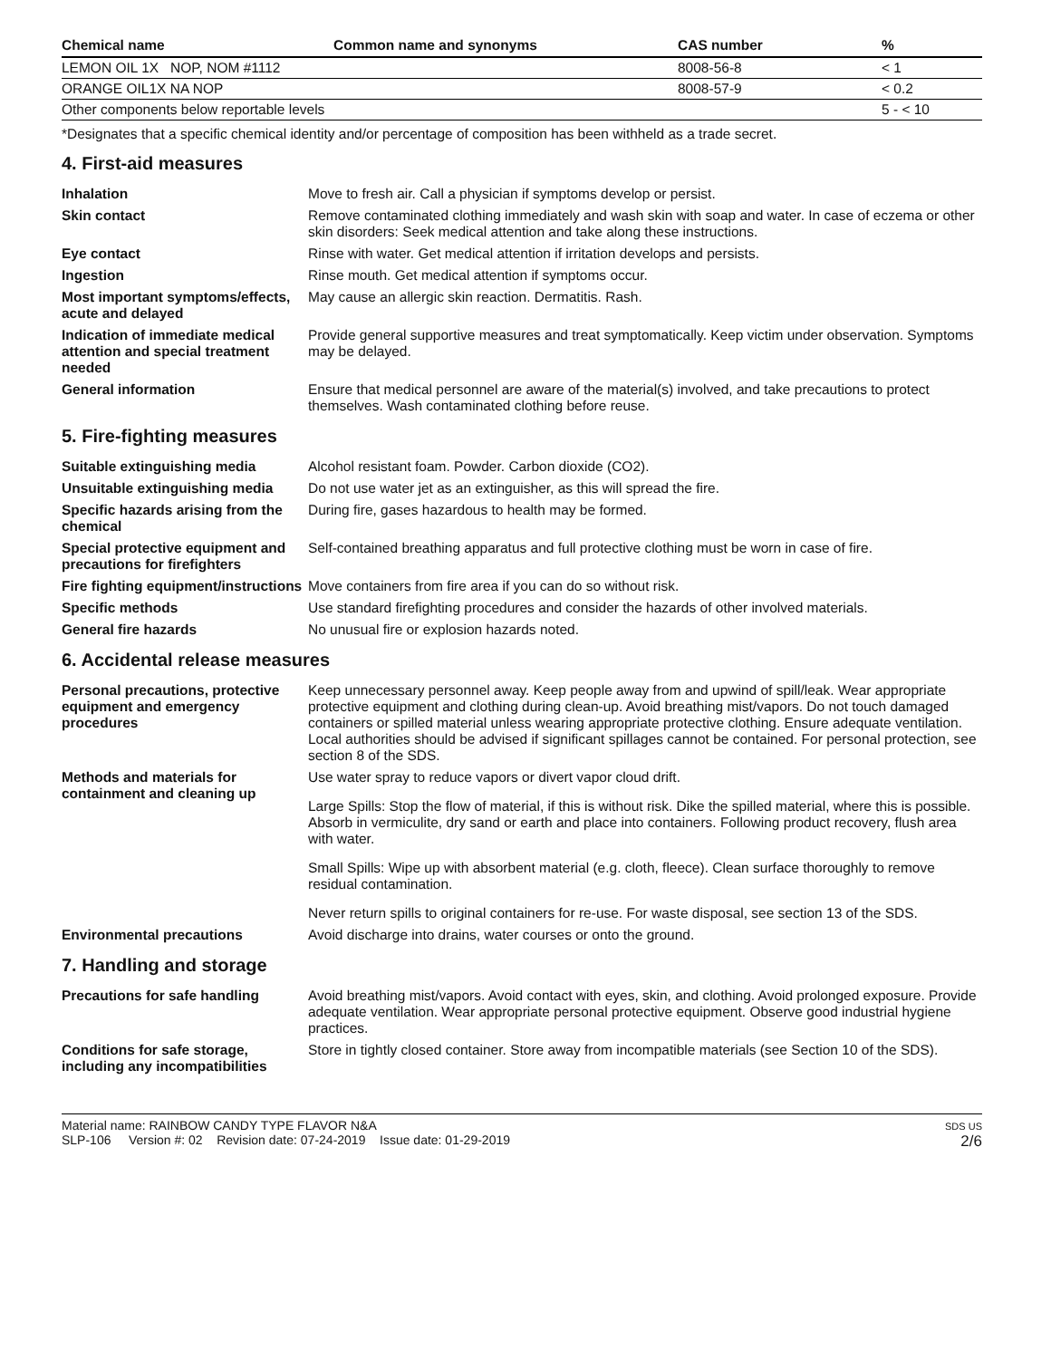| Chemical name | Common name and synonyms | CAS number | % |
| --- | --- | --- | --- |
| LEMON OIL 1X NOP, NOM #1112 | | 8008-56-8 | < 1 |
| ORANGE OIL1X NA NOP | | 8008-57-9 | < 0.2 |
| Other components below reportable levels | | | 5 - < 10 |
*Designates that a specific chemical identity and/or percentage of composition has been withheld as a trade secret.
4. First-aid measures
| Inhalation | Move to fresh air. Call a physician if symptoms develop or persist. |
| Skin contact | Remove contaminated clothing immediately and wash skin with soap and water. In case of eczema or other skin disorders: Seek medical attention and take along these instructions. |
| Eye contact | Rinse with water. Get medical attention if irritation develops and persists. |
| Ingestion | Rinse mouth. Get medical attention if symptoms occur. |
| Most important symptoms/effects, acute and delayed | May cause an allergic skin reaction. Dermatitis. Rash. |
| Indication of immediate medical attention and special treatment needed | Provide general supportive measures and treat symptomatically. Keep victim under observation. Symptoms may be delayed. |
| General information | Ensure that medical personnel are aware of the material(s) involved, and take precautions to protect themselves. Wash contaminated clothing before reuse. |
5. Fire-fighting measures
| Suitable extinguishing media | Alcohol resistant foam. Powder. Carbon dioxide (CO2). |
| Unsuitable extinguishing media | Do not use water jet as an extinguisher, as this will spread the fire. |
| Specific hazards arising from the chemical | During fire, gases hazardous to health may be formed. |
| Special protective equipment and precautions for firefighters | Self-contained breathing apparatus and full protective clothing must be worn in case of fire. |
| Fire fighting equipment/instructions | Move containers from fire area if you can do so without risk. |
| Specific methods | Use standard firefighting procedures and consider the hazards of other involved materials. |
| General fire hazards | No unusual fire or explosion hazards noted. |
6. Accidental release measures
| Personal precautions, protective equipment and emergency procedures | Keep unnecessary personnel away. Keep people away from and upwind of spill/leak. Wear appropriate protective equipment and clothing during clean-up. Avoid breathing mist/vapors. Do not touch damaged containers or spilled material unless wearing appropriate protective clothing. Ensure adequate ventilation. Local authorities should be advised if significant spillages cannot be contained. For personal protection, see section 8 of the SDS. |
| Methods and materials for containment and cleaning up | Use water spray to reduce vapors or divert vapor cloud drift. Large Spills: Stop the flow of material, if this is without risk. Dike the spilled material, where this is possible. Absorb in vermiculite, dry sand or earth and place into containers. Following product recovery, flush area with water. Small Spills: Wipe up with absorbent material (e.g. cloth, fleece). Clean surface thoroughly to remove residual contamination. Never return spills to original containers for re-use. For waste disposal, see section 13 of the SDS. |
| Environmental precautions | Avoid discharge into drains, water courses or onto the ground. |
7. Handling and storage
| Precautions for safe handling | Avoid breathing mist/vapors. Avoid contact with eyes, skin, and clothing. Avoid prolonged exposure. Provide adequate ventilation. Wear appropriate personal protective equipment. Observe good industrial hygiene practices. |
| Conditions for safe storage, including any incompatibilities | Store in tightly closed container. Store away from incompatible materials (see Section 10 of the SDS). |
Material name: RAINBOW CANDY TYPE FLAVOR N&A
SLP-106 Version #: 02 Revision date: 07-24-2019 Issue date: 01-29-2019
SDS US
2/6